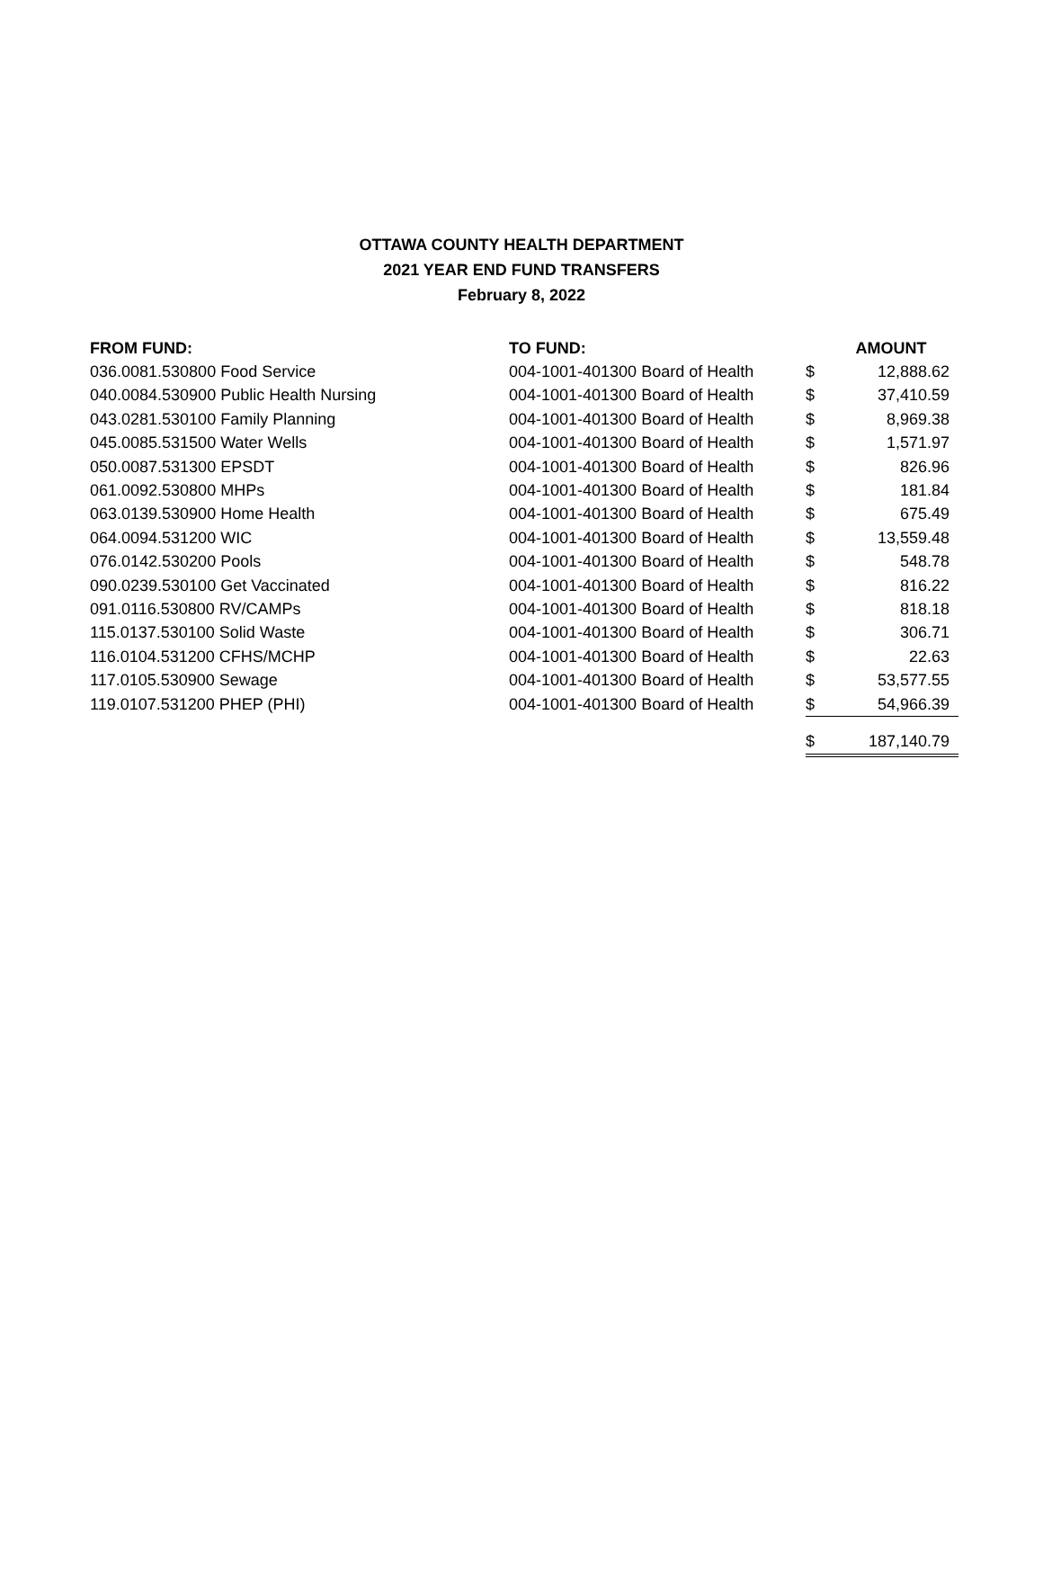OTTAWA COUNTY HEALTH DEPARTMENT
2021 YEAR END FUND TRANSFERS
February 8, 2022
| FROM FUND: | TO FUND: | | AMOUNT |
| --- | --- | --- | --- |
| 036.0081.530800 Food Service | 004-1001-401300 Board of Health | $ | 12,888.62 |
| 040.0084.530900 Public Health Nursing | 004-1001-401300 Board of Health | $ | 37,410.59 |
| 043.0281.530100 Family Planning | 004-1001-401300 Board of Health | $ | 8,969.38 |
| 045.0085.531500 Water Wells | 004-1001-401300 Board of Health | $ | 1,571.97 |
| 050.0087.531300 EPSDT | 004-1001-401300 Board of Health | $ | 826.96 |
| 061.0092.530800 MHPs | 004-1001-401300 Board of Health | $ | 181.84 |
| 063.0139.530900 Home Health | 004-1001-401300 Board of Health | $ | 675.49 |
| 064.0094.531200 WIC | 004-1001-401300 Board of Health | $ | 13,559.48 |
| 076.0142.530200 Pools | 004-1001-401300 Board of Health | $ | 548.78 |
| 090.0239.530100 Get Vaccinated | 004-1001-401300 Board of Health | $ | 816.22 |
| 091.0116.530800 RV/CAMPs | 004-1001-401300 Board of Health | $ | 818.18 |
| 115.0137.530100 Solid Waste | 004-1001-401300 Board of Health | $ | 306.71 |
| 116.0104.531200 CFHS/MCHP | 004-1001-401300 Board of Health | $ | 22.63 |
| 117.0105.530900 Sewage | 004-1001-401300 Board of Health | $ | 53,577.55 |
| 119.0107.531200 PHEP (PHI) | 004-1001-401300 Board of Health | $ | 54,966.39 |
| | | $ | 187,140.79 |